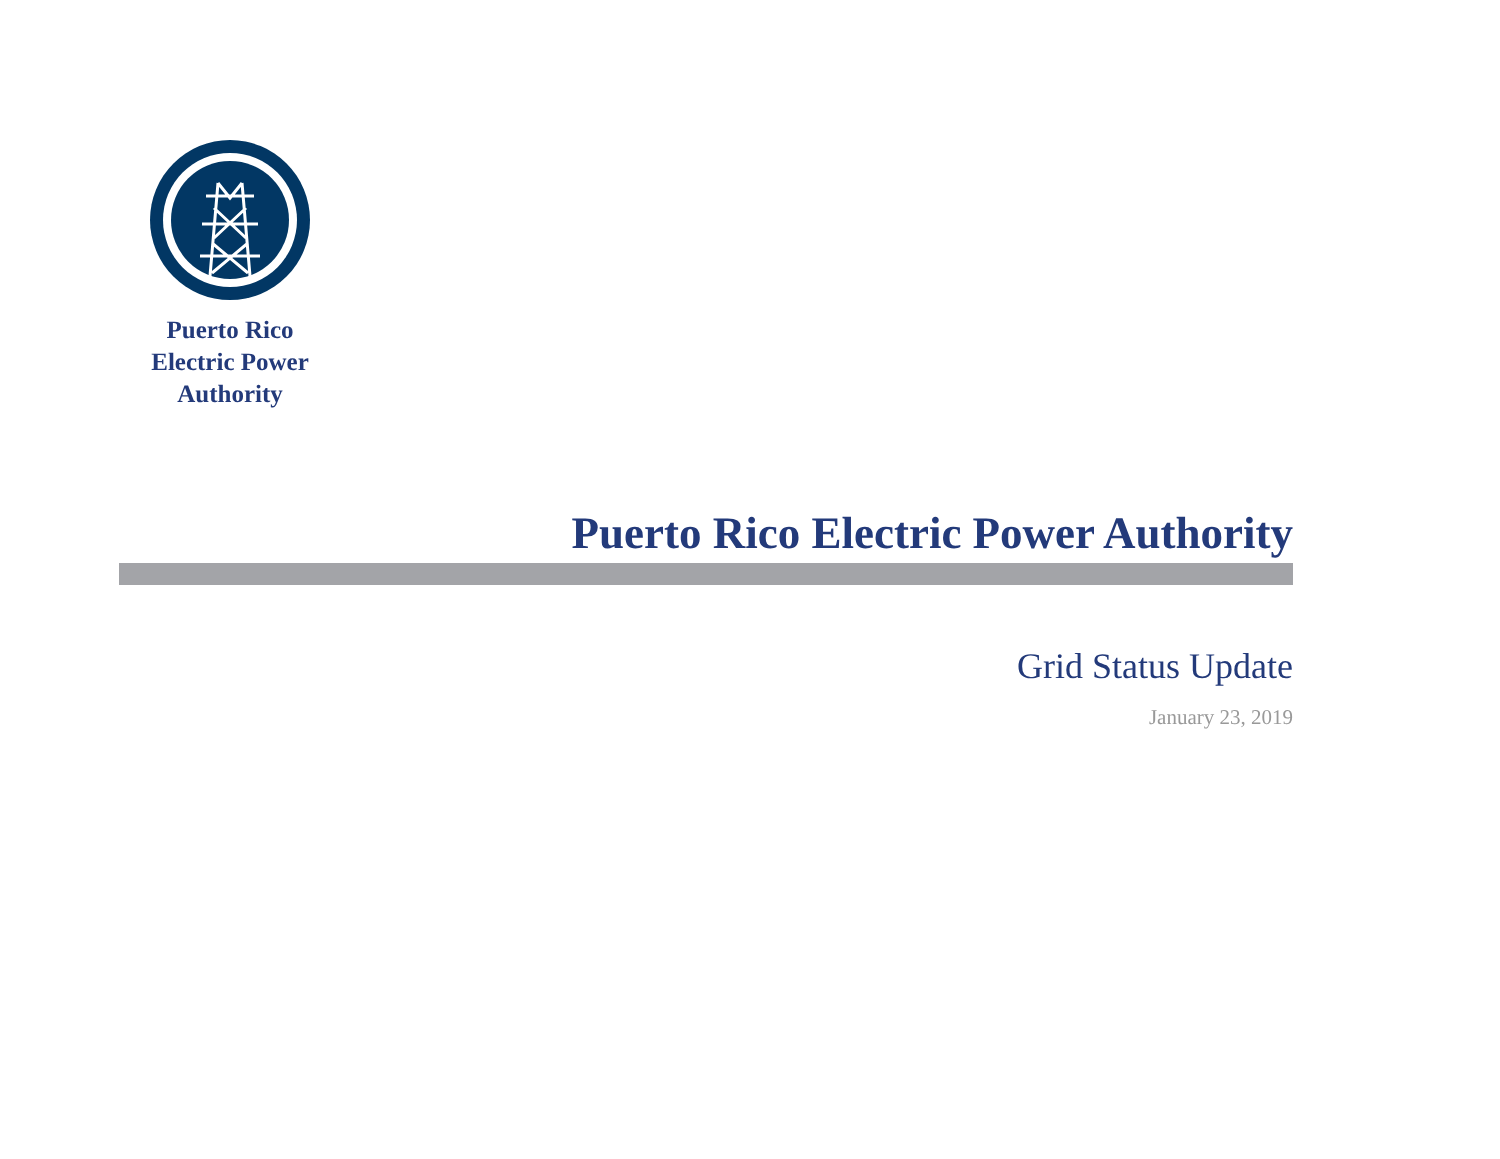Puerto Rico Electric Power Authority
Puerto Rico Electric Power Authority
Grid Status Update
January 23, 2019